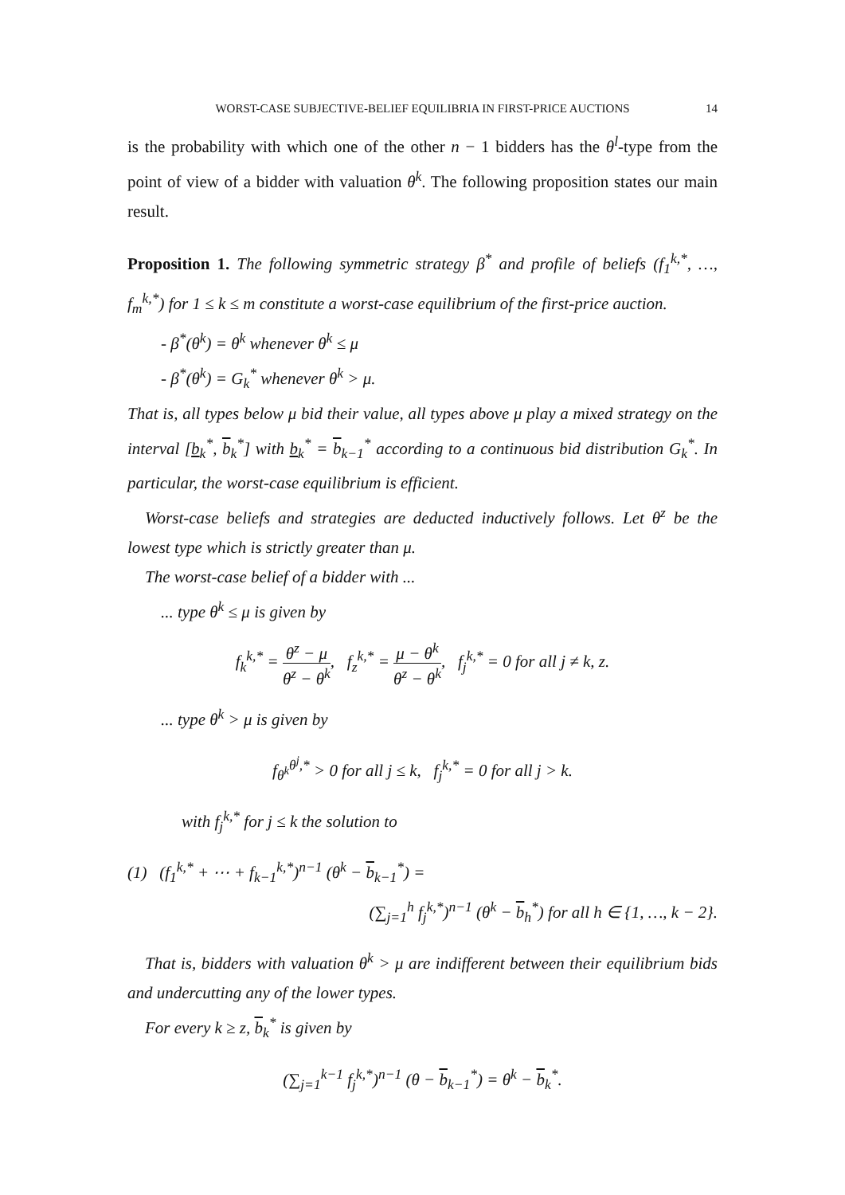WORST-CASE SUBJECTIVE-BELIEF EQUILIBRIA IN FIRST-PRICE AUCTIONS 14
is the probability with which one of the other n − 1 bidders has the θ<sup>l</sup>-type from the point of view of a bidder with valuation θ<sup>k</sup>. The following proposition states our main result.
Proposition 1. The following symmetric strategy β<sup>*</sup> and profile of beliefs (f<sub>1</sub><sup>k,*</sup>, …, f<sub>m</sub><sup>k,*</sup>) for 1 ≤ k ≤ m constitute a worst-case equilibrium of the first-price auction.
- β<sup>*</sup>(θ<sup>k</sup>) = θ<sup>k</sup> whenever θ<sup>k</sup> ≤ μ
- β<sup>*</sup>(θ<sup>k</sup>) = G<sub>k</sub><sup>*</sup> whenever θ<sup>k</sup> > μ.
That is, all types below μ bid their value, all types above μ play a mixed strategy on the interval [b<sub>k</sub><sup>*</sup>, b<sub>k</sub><sup>*</sup>] with b<sub>k</sub><sup>*</sup> = b<sub>k−1</sub><sup>*</sup> according to a continuous bid distribution G<sub>k</sub><sup>*</sup>. In particular, the worst-case equilibrium is efficient.
Worst-case beliefs and strategies are deducted inductively follows. Let θ<sup>z</sup> be the lowest type which is strictly greater than μ.
The worst-case belief of a bidder with ...
... type θ<sup>k</sup> ≤ μ is given by
f<sub>k</sub><sup>k,*</sup> = θ<sup>z</sup> − μ θ<sup>z</sup> − θ<sup>k</sup>, f<sub>z</sub><sup>k,*</sup> = μ − θ<sup>k</sup> θ<sup>z</sup> − θ<sup>k</sup>, f<sub>j</sub><sup>k,*</sup> = 0 for all j ≠ k, z.
... type θ<sup>k</sup> > μ is given by
f<sub>θ<sup>k</sup></sub><sup>θ<sup>j</sup>,*</sup> > 0 for all j ≤ k, f<sub>j</sub><sup>k,*</sup> = 0 for all j > k.
with f<sub>j</sub><sup>k,*</sup> for j ≤ k the solution to
(1) (f<sub>1</sub><sup>k,*</sup> + ⋯ + f<sub>k−1</sub><sup>k,*</sup>)<sup>n−1</sup> (θ<sup>k</sup> − b<sub>k−1</sub><sup>*</sup>) =
(∑<sub>j=1</sub><sup>h</sup> f<sub>j</sub><sup>k,*</sup>)<sup>n−1</sup> (θ<sup>k</sup> − b<sub>h</sub><sup>*</sup>) for all h ∈ {1, …, k − 2}.
That is, bidders with valuation θ<sup>k</sup> > μ are indifferent between their equilibrium bids and undercutting any of the lower types.
For every k ≥ z, b<sub>k</sub><sup>*</sup> is given by
(∑<sub>j=1</sub><sup>k−1</sup> f<sub>j</sub><sup>k,*</sup>)<sup>n−1</sup> (θ − b<sub>k−1</sub><sup>*</sup>) = θ<sup>k</sup> − b<sub>k</sub><sup>*</sup>.